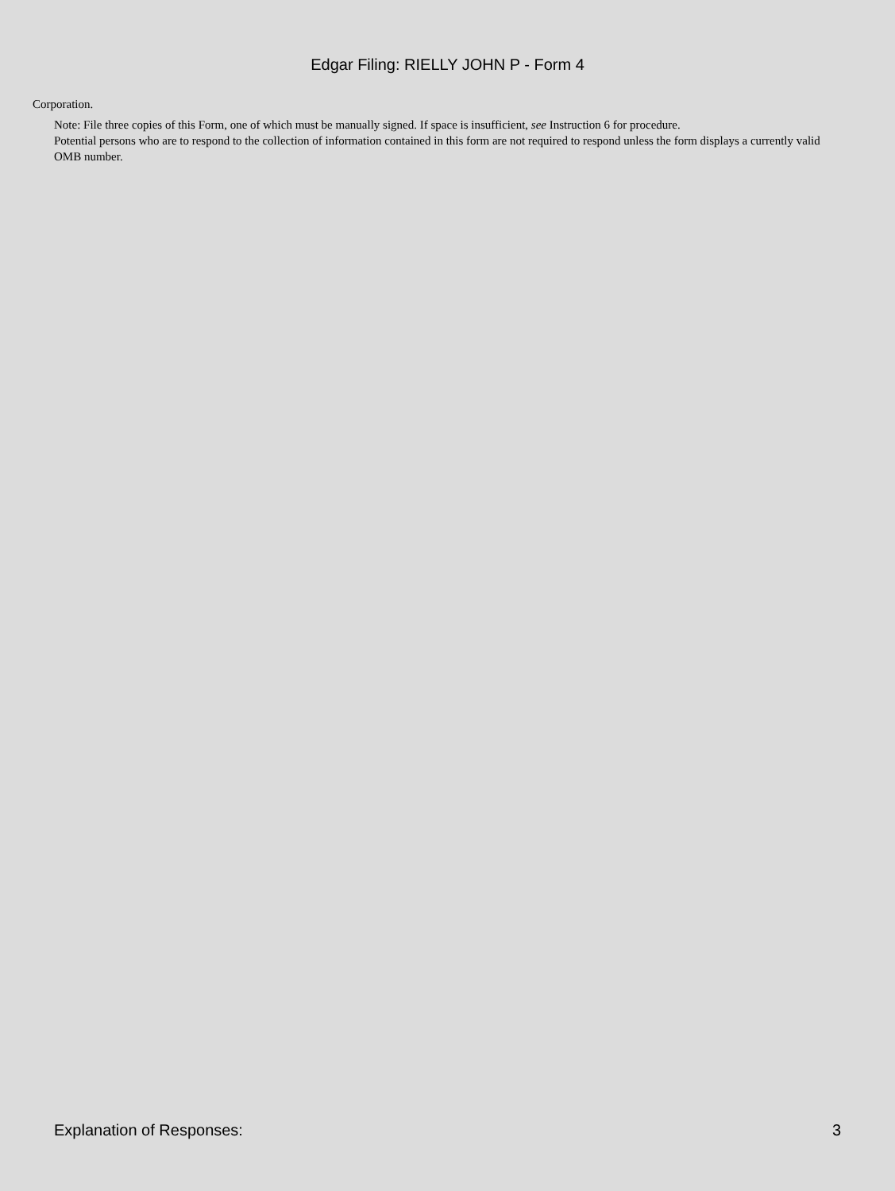Edgar Filing: RIELLY JOHN P - Form 4
Corporation.
Note: File three copies of this Form, one of which must be manually signed. If space is insufficient, see Instruction 6 for procedure.
Potential persons who are to respond to the collection of information contained in this form are not required to respond unless the form displays a currently valid OMB number.
Explanation of Responses: 3